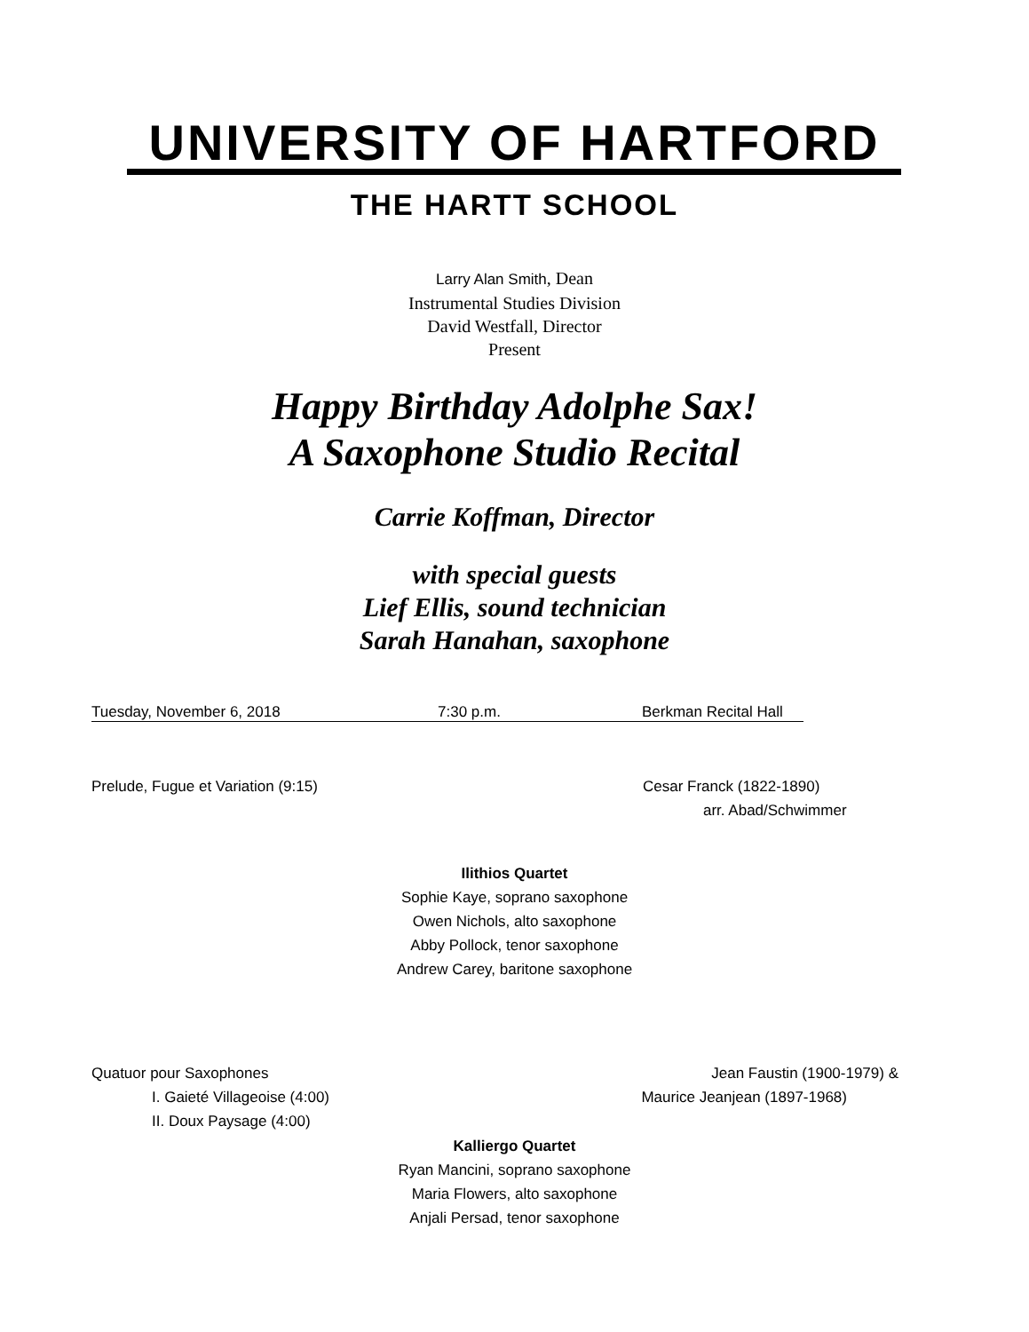UNIVERSITY OF HARTFORD
THE HARTT SCHOOL
Larry Alan Smith, Dean
Instrumental Studies Division
David Westfall, Director
Present
Happy Birthday Adolphe Sax!
A Saxophone Studio Recital
Carrie Koffman, Director
with special guests
Lief Ellis, sound technician
Sarah Hanahan, saxophone
Tuesday, November 6, 2018 7:30 p.m. Berkman Recital Hall
Prelude, Fugue et Variation (9:15)
Cesar Franck (1822-1890)
arr. Abad/Schwimmer
Ilithios Quartet
Sophie Kaye, soprano saxophone
Owen Nichols, alto saxophone
Abby Pollock, tenor saxophone
Andrew Carey, baritone saxophone
Quatuor pour Saxophones
I. Gaieté Villageoise (4:00)
II. Doux Paysage (4:00)
Jean Faustin (1900-1979) &
Maurice Jeanjean (1897-1968)
Kalliergo Quartet
Ryan Mancini, soprano saxophone
Maria Flowers, alto saxophone
Anjali Persad, tenor saxophone